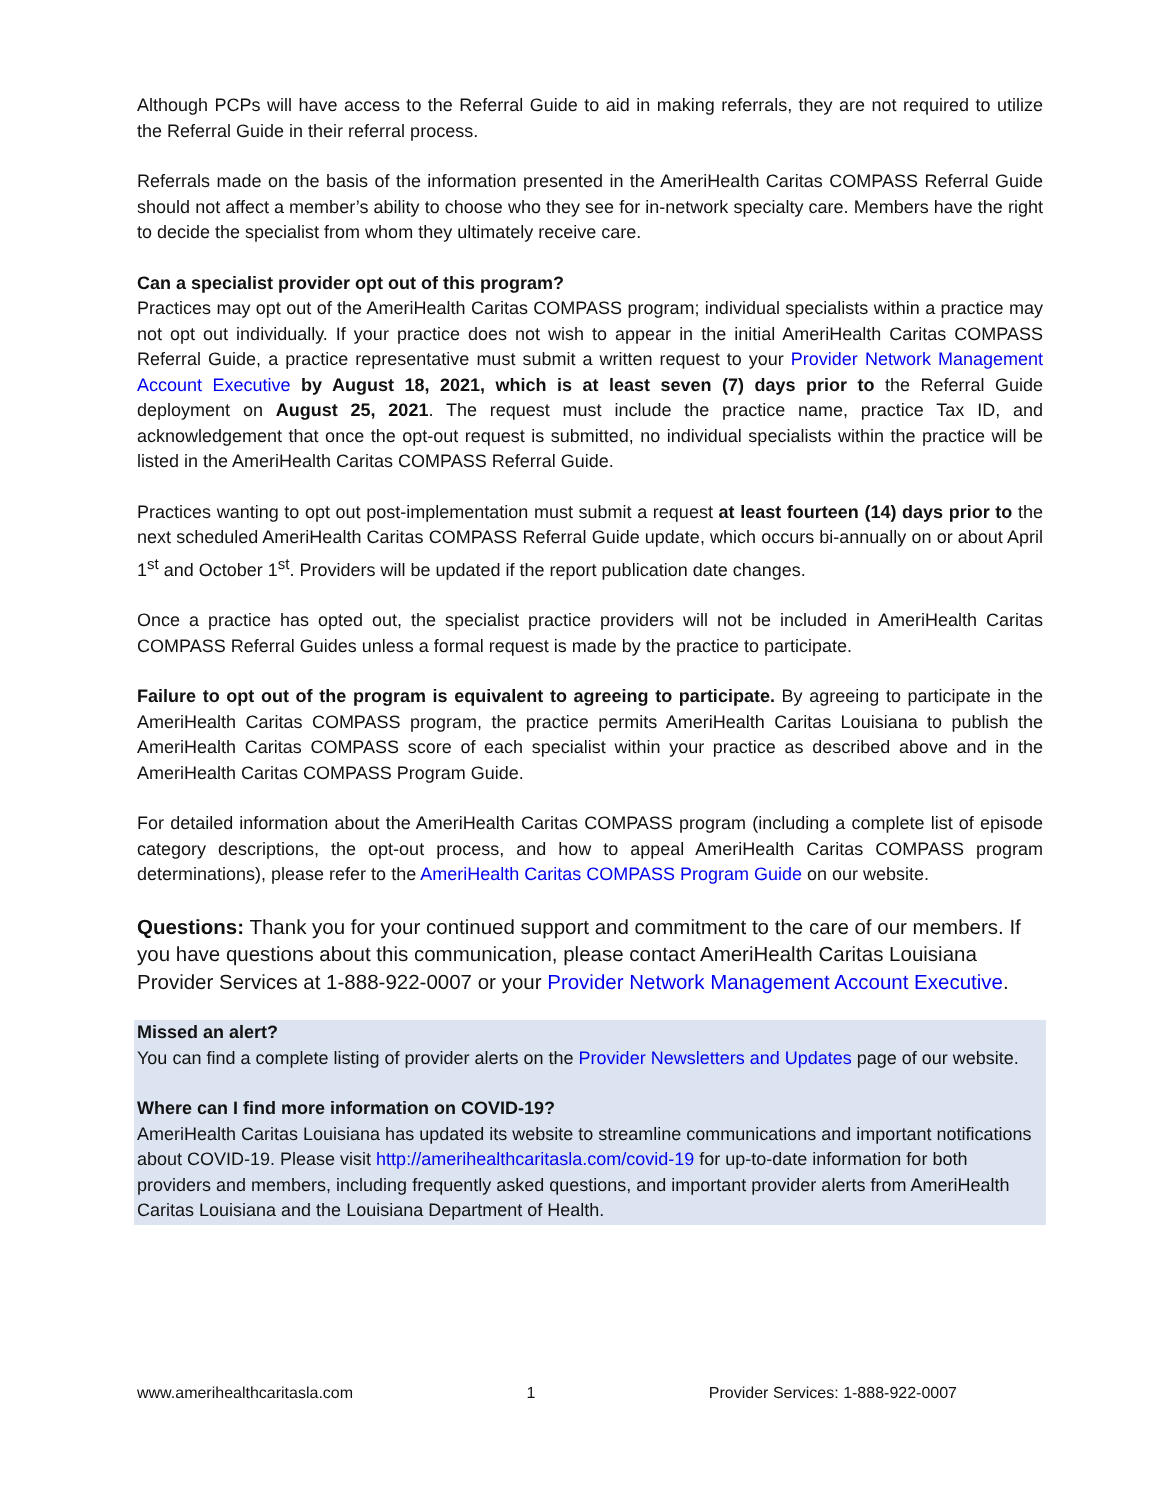Although PCPs will have access to the Referral Guide to aid in making referrals, they are not required to utilize the Referral Guide in their referral process.
Referrals made on the basis of the information presented in the AmeriHealth Caritas COMPASS Referral Guide should not affect a member’s ability to choose who they see for in-network specialty care. Members have the right to decide the specialist from whom they ultimately receive care.
Can a specialist provider opt out of this program?
Practices may opt out of the AmeriHealth Caritas COMPASS program; individual specialists within a practice may not opt out individually. If your practice does not wish to appear in the initial AmeriHealth Caritas COMPASS Referral Guide, a practice representative must submit a written request to your Provider Network Management Account Executive by August 18, 2021, which is at least seven (7) days prior to the Referral Guide deployment on August 25, 2021. The request must include the practice name, practice Tax ID, and acknowledgement that once the opt-out request is submitted, no individual specialists within the practice will be listed in the AmeriHealth Caritas COMPASS Referral Guide.
Practices wanting to opt out post-implementation must submit a request at least fourteen (14) days prior to the next scheduled AmeriHealth Caritas COMPASS Referral Guide update, which occurs bi-annually on or about April 1<sup>st</sup> and October 1<sup>st</sup>. Providers will be updated if the report publication date changes.
Once a practice has opted out, the specialist practice providers will not be included in AmeriHealth Caritas COMPASS Referral Guides unless a formal request is made by the practice to participate.
Failure to opt out of the program is equivalent to agreeing to participate. By agreeing to participate in the AmeriHealth Caritas COMPASS program, the practice permits AmeriHealth Caritas Louisiana to publish the AmeriHealth Caritas COMPASS score of each specialist within your practice as described above and in the AmeriHealth Caritas COMPASS Program Guide.
For detailed information about the AmeriHealth Caritas COMPASS program (including a complete list of episode category descriptions, the opt-out process, and how to appeal AmeriHealth Caritas COMPASS program determinations), please refer to the AmeriHealth Caritas COMPASS Program Guide on our website.
Questions: Thank you for your continued support and commitment to the care of our members. If you have questions about this communication, please contact AmeriHealth Caritas Louisiana Provider Services at 1-888-922-0007 or your Provider Network Management Account Executive.
Missed an alert?
You can find a complete listing of provider alerts on the Provider Newsletters and Updates page of our website.
Where can I find more information on COVID-19?
AmeriHealth Caritas Louisiana has updated its website to streamline communications and important notifications about COVID-19. Please visit http://amerihealthcaritasla.com/covid-19 for up-to-date information for both providers and members, including frequently asked questions, and important provider alerts from AmeriHealth Caritas Louisiana and the Louisiana Department of Health.
www.amerihealthcaritasla.com 1 Provider Services: 1-888-922-0007